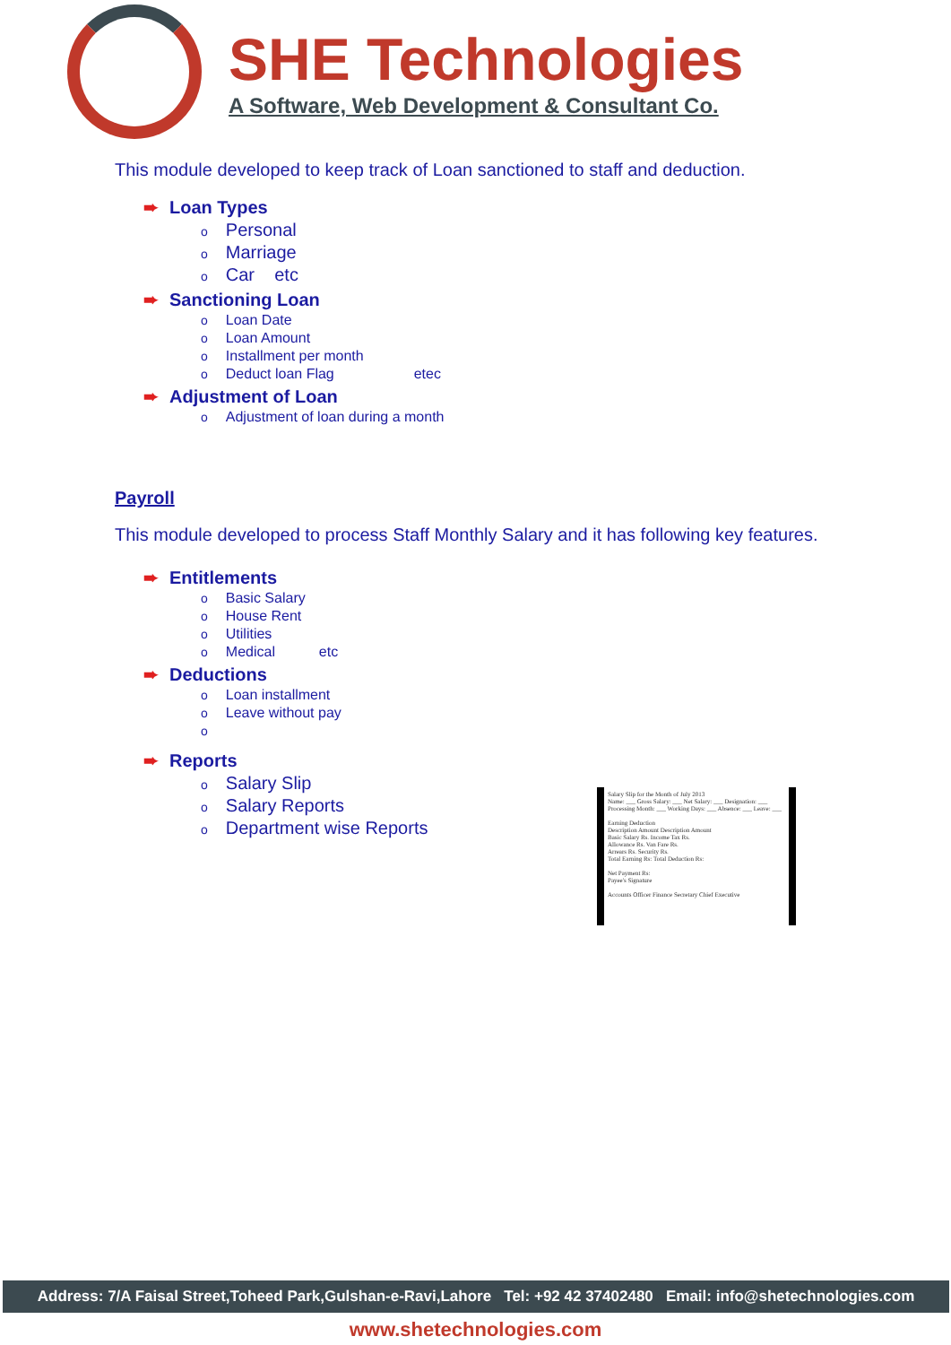SHE Technologies
A Software, Web Development & Consultant Co.
This module developed to keep track of Loan sanctioned to staff and deduction.
➨ Loan Types
o Personal
o Marriage
o Car etc
➨ Sanctioning Loan
o Loan Date
o Loan Amount
o Installment per month
o Deduct loan Flag etec
➨ Adjustment of Loan
o Adjustment of loan during a month
Payroll
This module developed to process Staff Monthly Salary and it has following key features.
➨ Entitlements
o Basic Salary
o House Rent
o Utilities
o Medical etc
➨ Deductions
o Loan installment
o Leave without pay
o
➨ Reports
o Salary Slip
o Salary Reports
o Department wise Reports
Salary Slip for the Month of July 2013
Name: ___ Gross Salary: ___ Net Salary: ___ Designation: ___
Processing Month: ___ Working Days: ___ Absence: ___ Leave: ___
Earning Deduction
Description Amount Description Amount
Basic Salary Rs. Income Tax Rs.
Allowance Rs. Van Fare Rs.
Arrears Rs. Security Rs.
Total Earning Rs: Total Deduction Rs:
Net Payment Rs:
Payee's Signature
Accounts Officer Finance Secretary Chief Executive
Address: 7/A Faisal Street,Toheed Park,Gulshan-e-Ravi,Lahore Tel: +92 42 37402480 Email: info@shetechnologies.com
www.shetechnologies.com